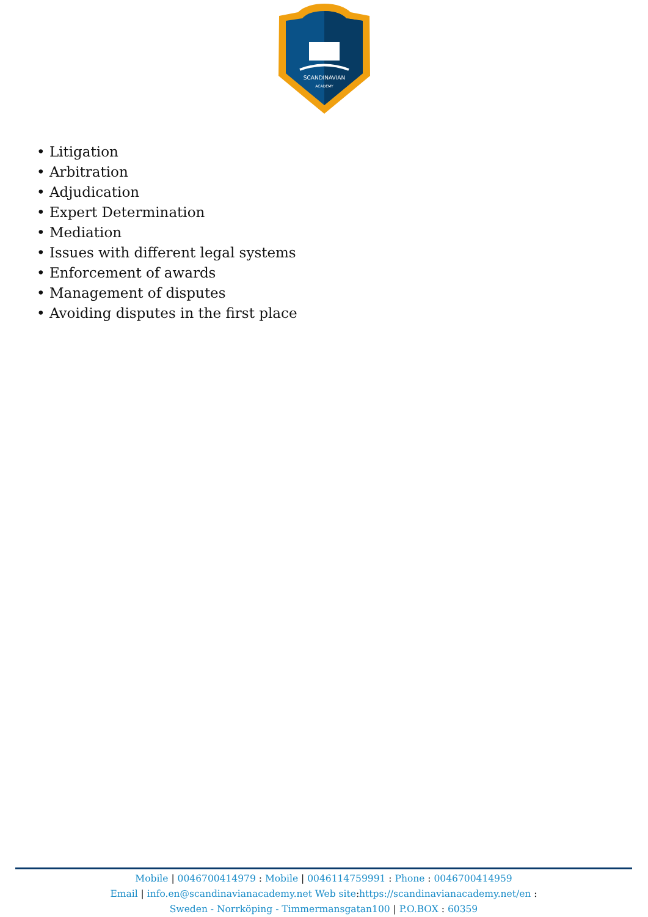SCANDINAVIAN
ACADEMY
• Litigation
• Arbitration
• Adjudication
• Expert Determination
• Mediation
• Issues with different legal systems
• Enforcement of awards
• Management of disputes
• Avoiding disputes in the first place
Mobile | 0046700414979 : Mobile | 0046114759991 : Phone : 0046700414959
Email | info.en@scandinavianacademy.net Web site: https://scandinavianacademy.net/en :
Sweden - Norrköping - Timmermansgatan100 | P.O.BOX : 60359